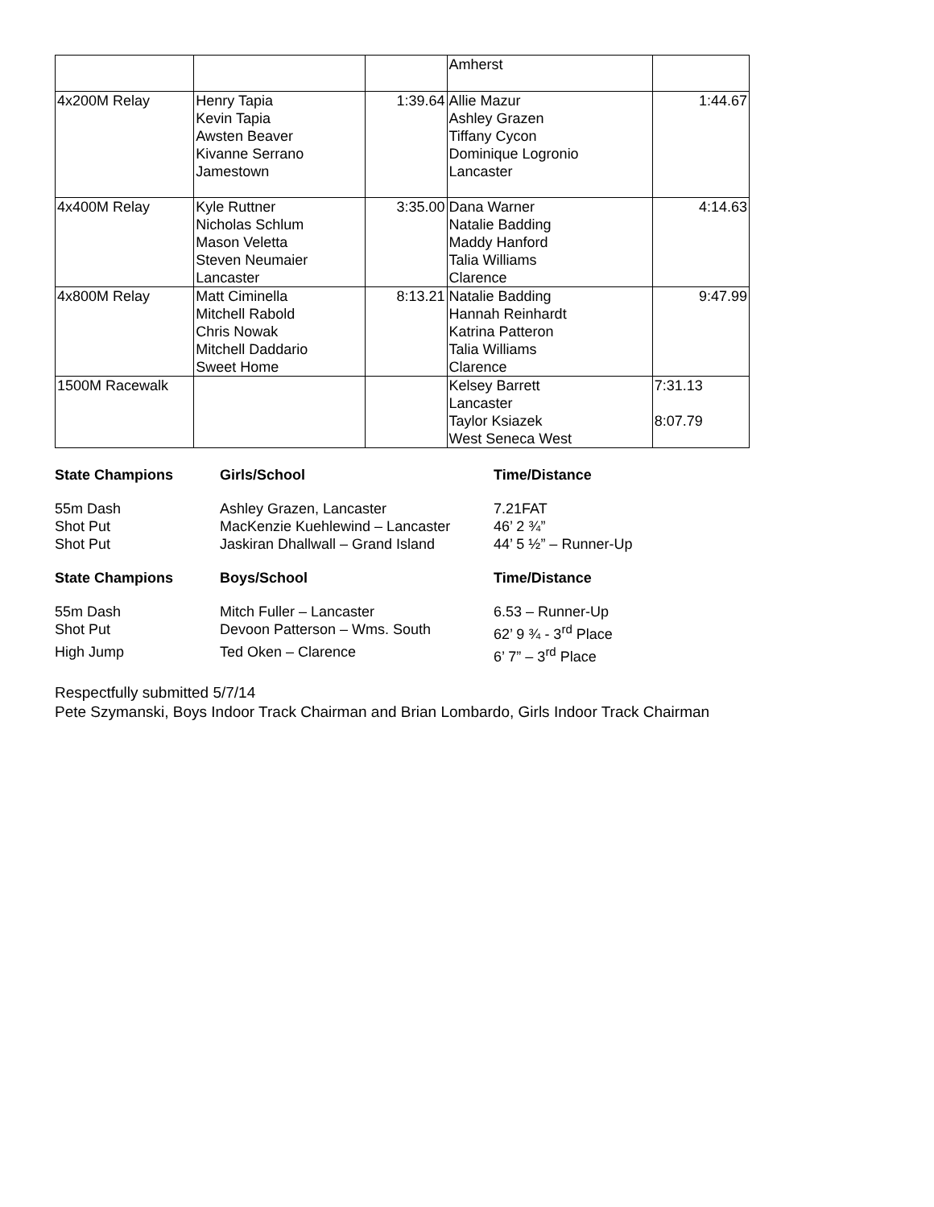| | | | Amherst | |
| 4x200M Relay | Henry Tapia Kevin Tapia Awsten Beaver Kivanne Serrano Jamestown | 1:39.64 | Allie Mazur Ashley Grazen Tiffany Cycon Dominique Logronio Lancaster | 1:44.67 |
| 4x400M Relay | Kyle Ruttner Nicholas Schlum Mason Veletta Steven Neumaier Lancaster | 3:35.00 | Dana Warner Natalie Badding Maddy Hanford Talia Williams Clarence | 4:14.63 |
| 4x800M Relay | Matt Ciminella Mitchell Rabold Chris Nowak Mitchell Daddario Sweet Home | 8:13.21 | Natalie Badding Hannah Reinhardt Katrina Patteron Talia Williams Clarence | 9:47.99 |
| 1500M Racewalk | | | Kelsey Barrett Lancaster Taylor Ksiazek West Seneca West | 7:31.13 8:07.79 |
| State Champions | Girls/School | Time/Distance |
| 55m Dash | Ashley Grazen, Lancaster | 7.21FAT |
| Shot Put | MacKenzie Kuehlewind – Lancaster | 46’ 2 ¾” |
| Shot Put | Jaskiran Dhallwall – Grand Island | 44’ 5 ½” – Runner-Up |
| State Champions | Boys/School | Time/Distance |
| 55m Dash | Mitch Fuller – Lancaster | 6.53 – Runner-Up |
| Shot Put | Devoon Patterson – Wms. South | 62’ 9 ¾ - 3<sup>rd</sup> Place |
| High Jump | Ted Oken – Clarence | 6’ 7” – 3<sup>rd</sup> Place |
Respectfully submitted 5/7/14
Pete Szymanski, Boys Indoor Track Chairman and Brian Lombardo, Girls Indoor Track Chairman